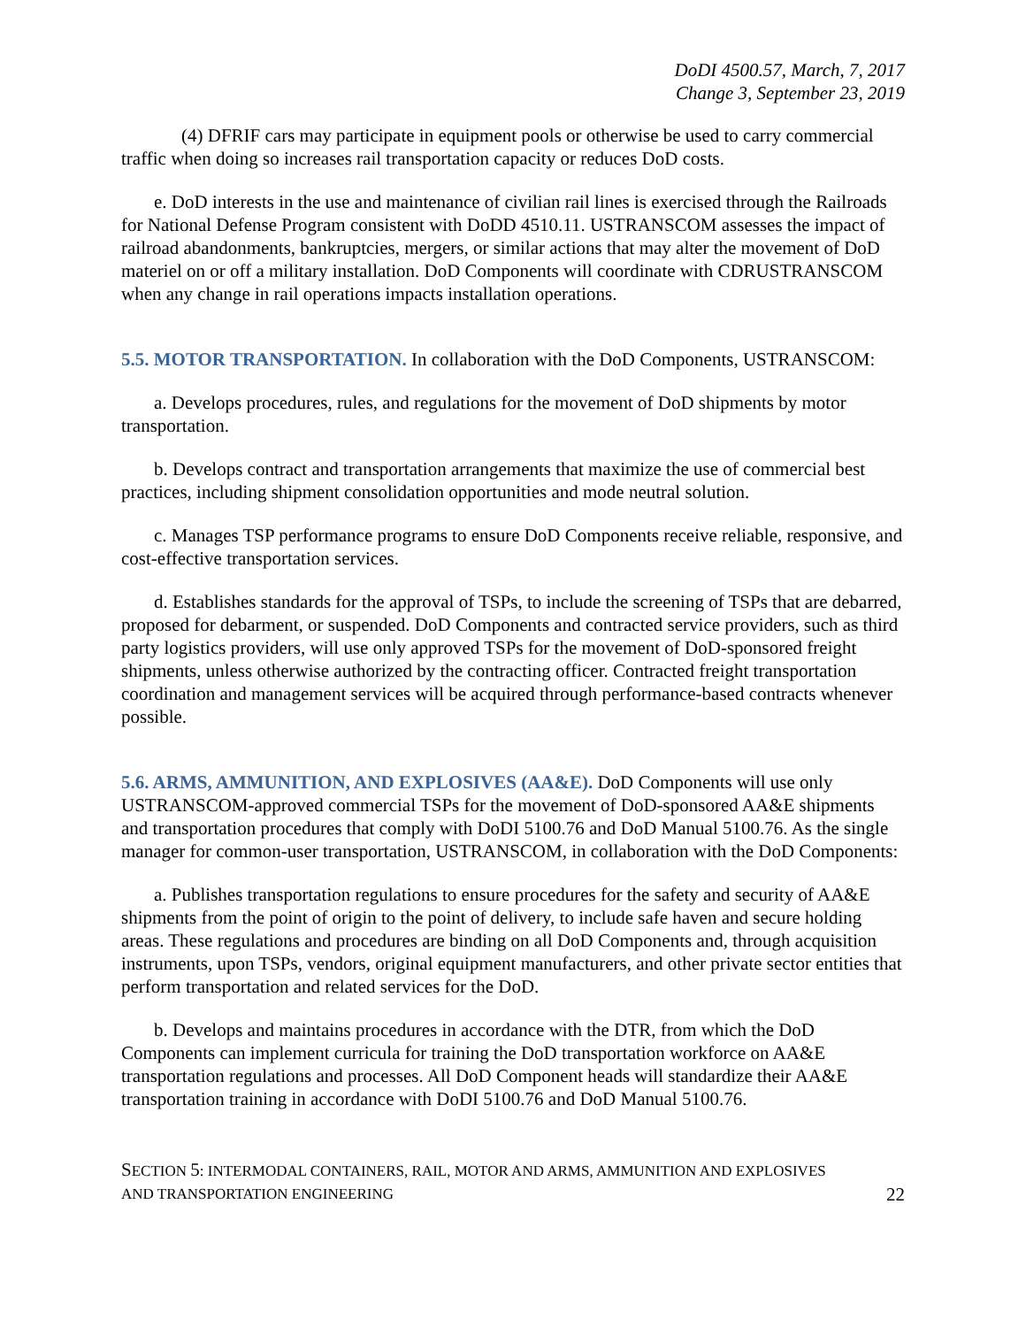DoDI 4500.57, March, 7, 2017
Change 3, September 23, 2019
(4) DFRIF cars may participate in equipment pools or otherwise be used to carry commercial traffic when doing so increases rail transportation capacity or reduces DoD costs.
e. DoD interests in the use and maintenance of civilian rail lines is exercised through the Railroads for National Defense Program consistent with DoDD 4510.11. USTRANSCOM assesses the impact of railroad abandonments, bankruptcies, mergers, or similar actions that may alter the movement of DoD materiel on or off a military installation. DoD Components will coordinate with CDRUSTRANSCOM when any change in rail operations impacts installation operations.
5.5. MOTOR TRANSPORTATION. In collaboration with the DoD Components, USTRANSCOM:
a. Develops procedures, rules, and regulations for the movement of DoD shipments by motor transportation.
b. Develops contract and transportation arrangements that maximize the use of commercial best practices, including shipment consolidation opportunities and mode neutral solution.
c. Manages TSP performance programs to ensure DoD Components receive reliable, responsive, and cost-effective transportation services.
d. Establishes standards for the approval of TSPs, to include the screening of TSPs that are debarred, proposed for debarment, or suspended. DoD Components and contracted service providers, such as third party logistics providers, will use only approved TSPs for the movement of DoD-sponsored freight shipments, unless otherwise authorized by the contracting officer. Contracted freight transportation coordination and management services will be acquired through performance-based contracts whenever possible.
5.6. ARMS, AMMUNITION, AND EXPLOSIVES (AA&E). DoD Components will use only USTRANSCOM-approved commercial TSPs for the movement of DoD-sponsored AA&E shipments and transportation procedures that comply with DoDI 5100.76 and DoD Manual 5100.76. As the single manager for common-user transportation, USTRANSCOM, in collaboration with the DoD Components:
a. Publishes transportation regulations to ensure procedures for the safety and security of AA&E shipments from the point of origin to the point of delivery, to include safe haven and secure holding areas. These regulations and procedures are binding on all DoD Components and, through acquisition instruments, upon TSPs, vendors, original equipment manufacturers, and other private sector entities that perform transportation and related services for the DoD.
b. Develops and maintains procedures in accordance with the DTR, from which the DoD Components can implement curricula for training the DoD transportation workforce on AA&E transportation regulations and processes. All DoD Component heads will standardize their AA&E transportation training in accordance with DoDI 5100.76 and DoD Manual 5100.76.
SECTION 5: INTERMODAL CONTAINERS, RAIL, MOTOR AND ARMS, AMMUNITION AND EXPLOSIVES
AND TRANSPORTATION ENGINEERING 22